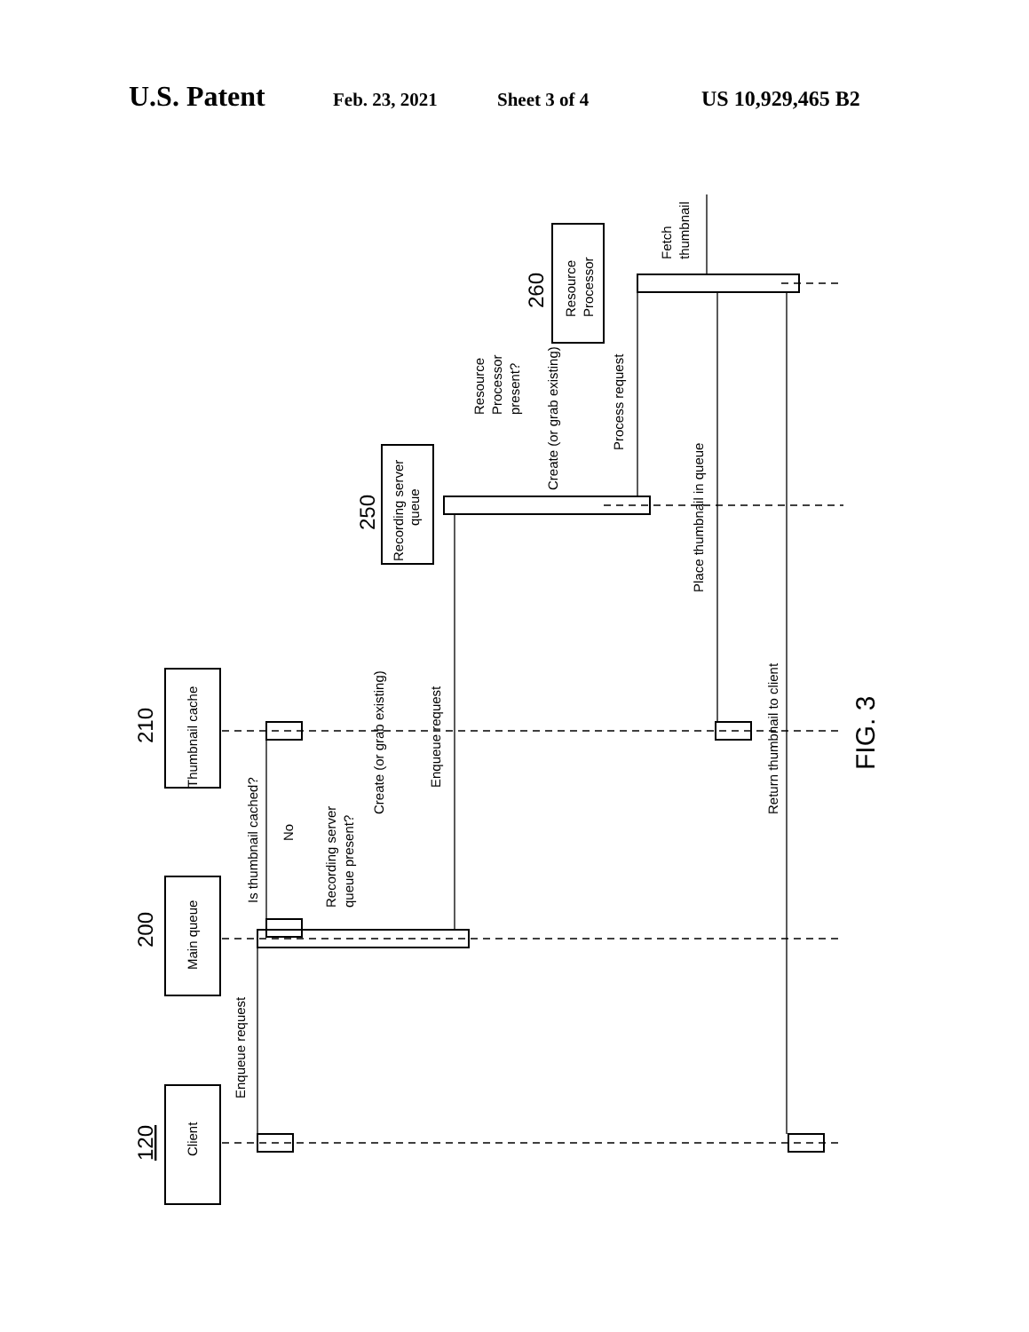U.S. Patent Feb. 23, 2021 Sheet 3 of 4 US 10,929,465 B2
120
200
210
250
260
Client
Main queue
Thumbnail cache
Recording server
queue
Resource
Processor
Enqueue request
Is thumbnail cached?
No
Recording server
queue present?
Create (or grab existing)
Enqueue request
Resource
Processor
present?
Create (or grab existing)
Process request
Fetch
thumbnail
Place thumbnail in queue
Return thumbnail to client
FIG. 3